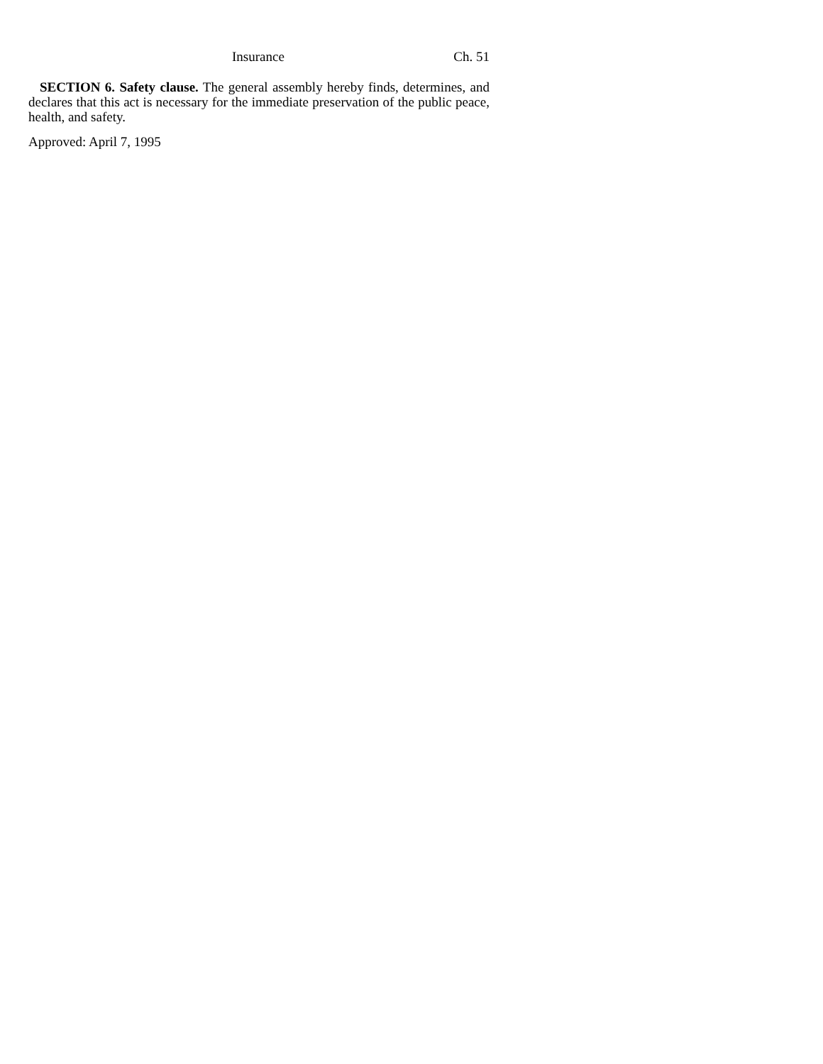Insurance Ch. 51
SECTION 6. Safety clause. The general assembly hereby finds, determines, and declares that this act is necessary for the immediate preservation of the public peace, health, and safety.
Approved: April 7, 1995